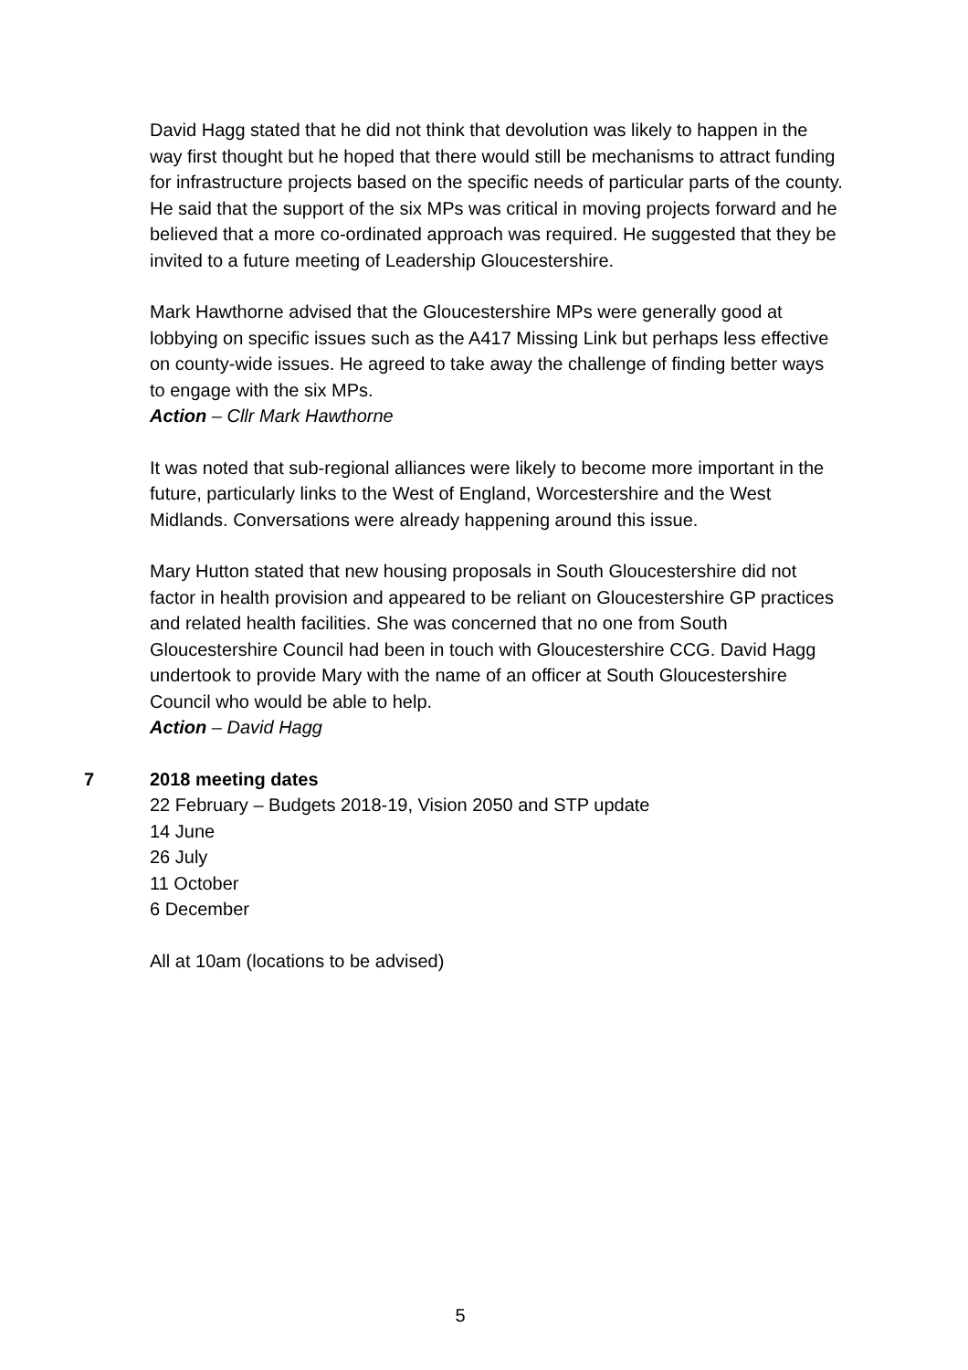David Hagg stated that he did not think that devolution was likely to happen in the way first thought but he hoped that there would still be mechanisms to attract funding for infrastructure projects based on the specific needs of particular parts of the county. He said that the support of the six MPs was critical in moving projects forward and he believed that a more co-ordinated approach was required. He suggested that they be invited to a future meeting of Leadership Gloucestershire.
Mark Hawthorne advised that the Gloucestershire MPs were generally good at lobbying on specific issues such as the A417 Missing Link but perhaps less effective on county-wide issues. He agreed to take away the challenge of finding better ways to engage with the six MPs.
Action – Cllr Mark Hawthorne
It was noted that sub-regional alliances were likely to become more important in the future, particularly links to the West of England, Worcestershire and the West Midlands. Conversations were already happening around this issue.
Mary Hutton stated that new housing proposals in South Gloucestershire did not factor in health provision and appeared to be reliant on Gloucestershire GP practices and related health facilities. She was concerned that no one from South Gloucestershire Council had been in touch with Gloucestershire CCG. David Hagg undertook to provide Mary with the name of an officer at South Gloucestershire Council who would be able to help.
Action – David Hagg
7 2018 meeting dates
22 February – Budgets 2018-19, Vision 2050 and STP update
14 June
26 July
11 October
6 December
All at 10am (locations to be advised)
5